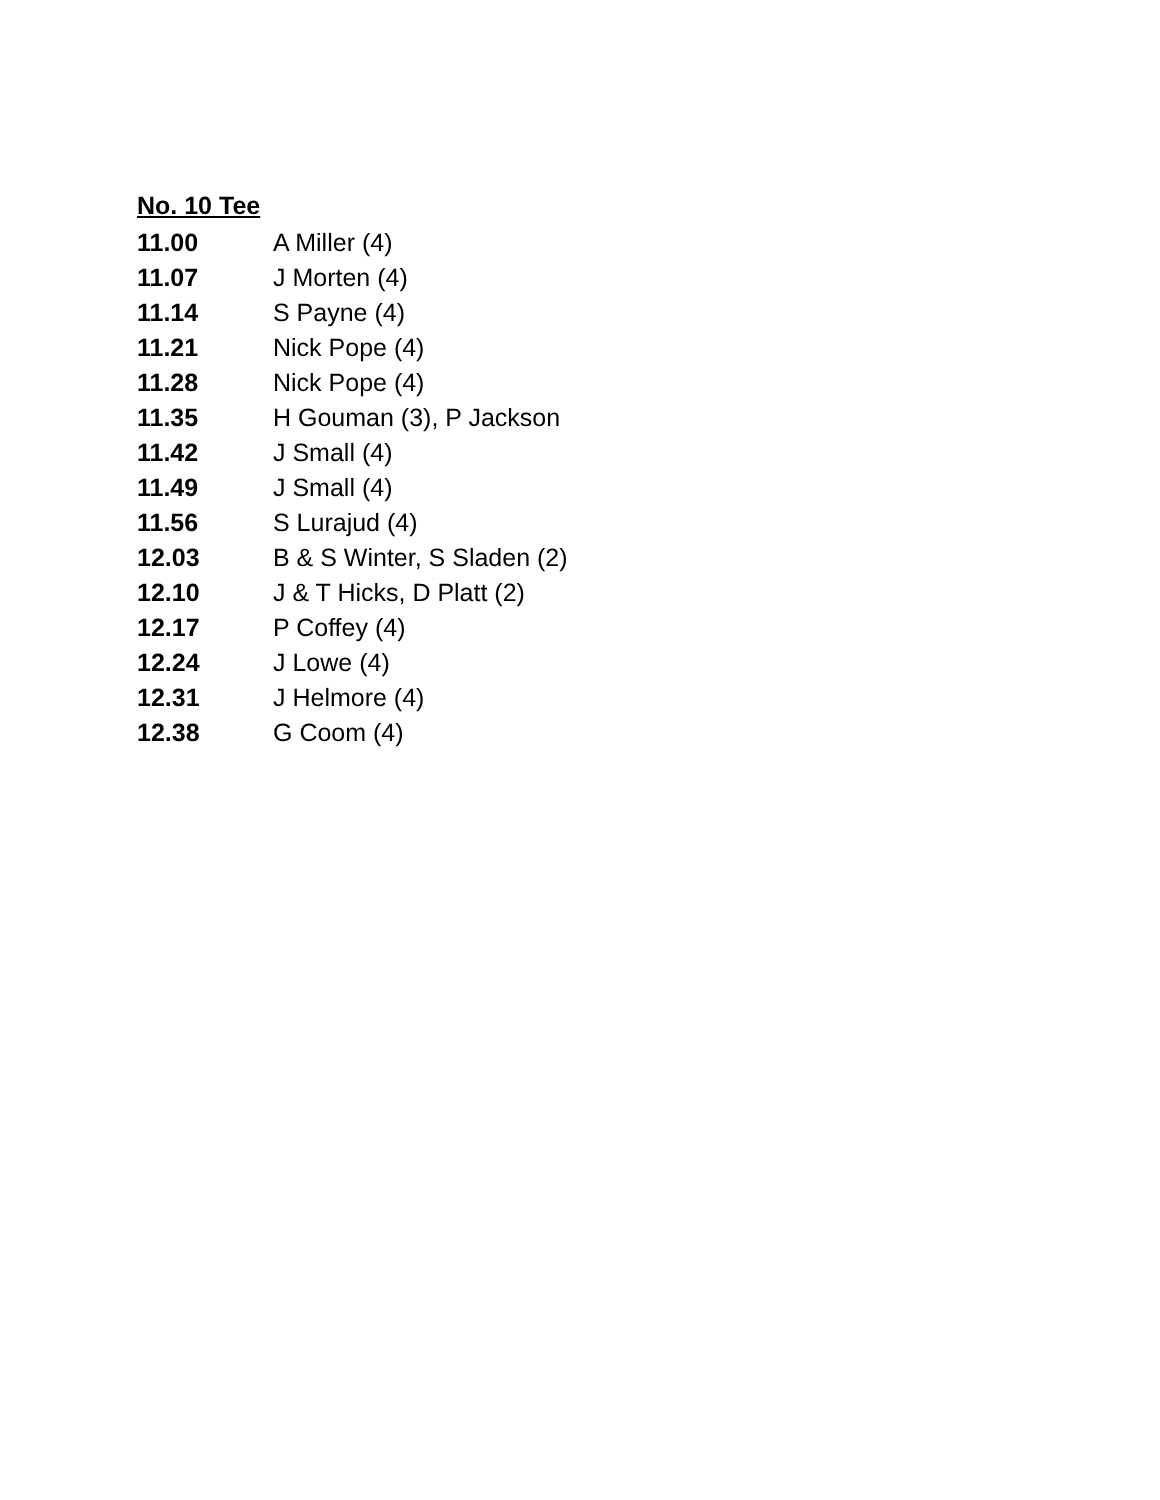No. 10 Tee
| 11.00 | A Miller (4) |
| 11.07 | J Morten (4) |
| 11.14 | S Payne (4) |
| 11.21 | Nick Pope (4) |
| 11.28 | Nick Pope (4) |
| 11.35 | H Gouman (3), P Jackson |
| 11.42 | J Small (4) |
| 11.49 | J Small (4) |
| 11.56 | S Lurajud (4) |
| 12.03 | B & S Winter, S Sladen (2) |
| 12.10 | J & T Hicks, D Platt (2) |
| 12.17 | P Coffey (4) |
| 12.24 | J Lowe (4) |
| 12.31 | J Helmore (4) |
| 12.38 | G Coom (4) |